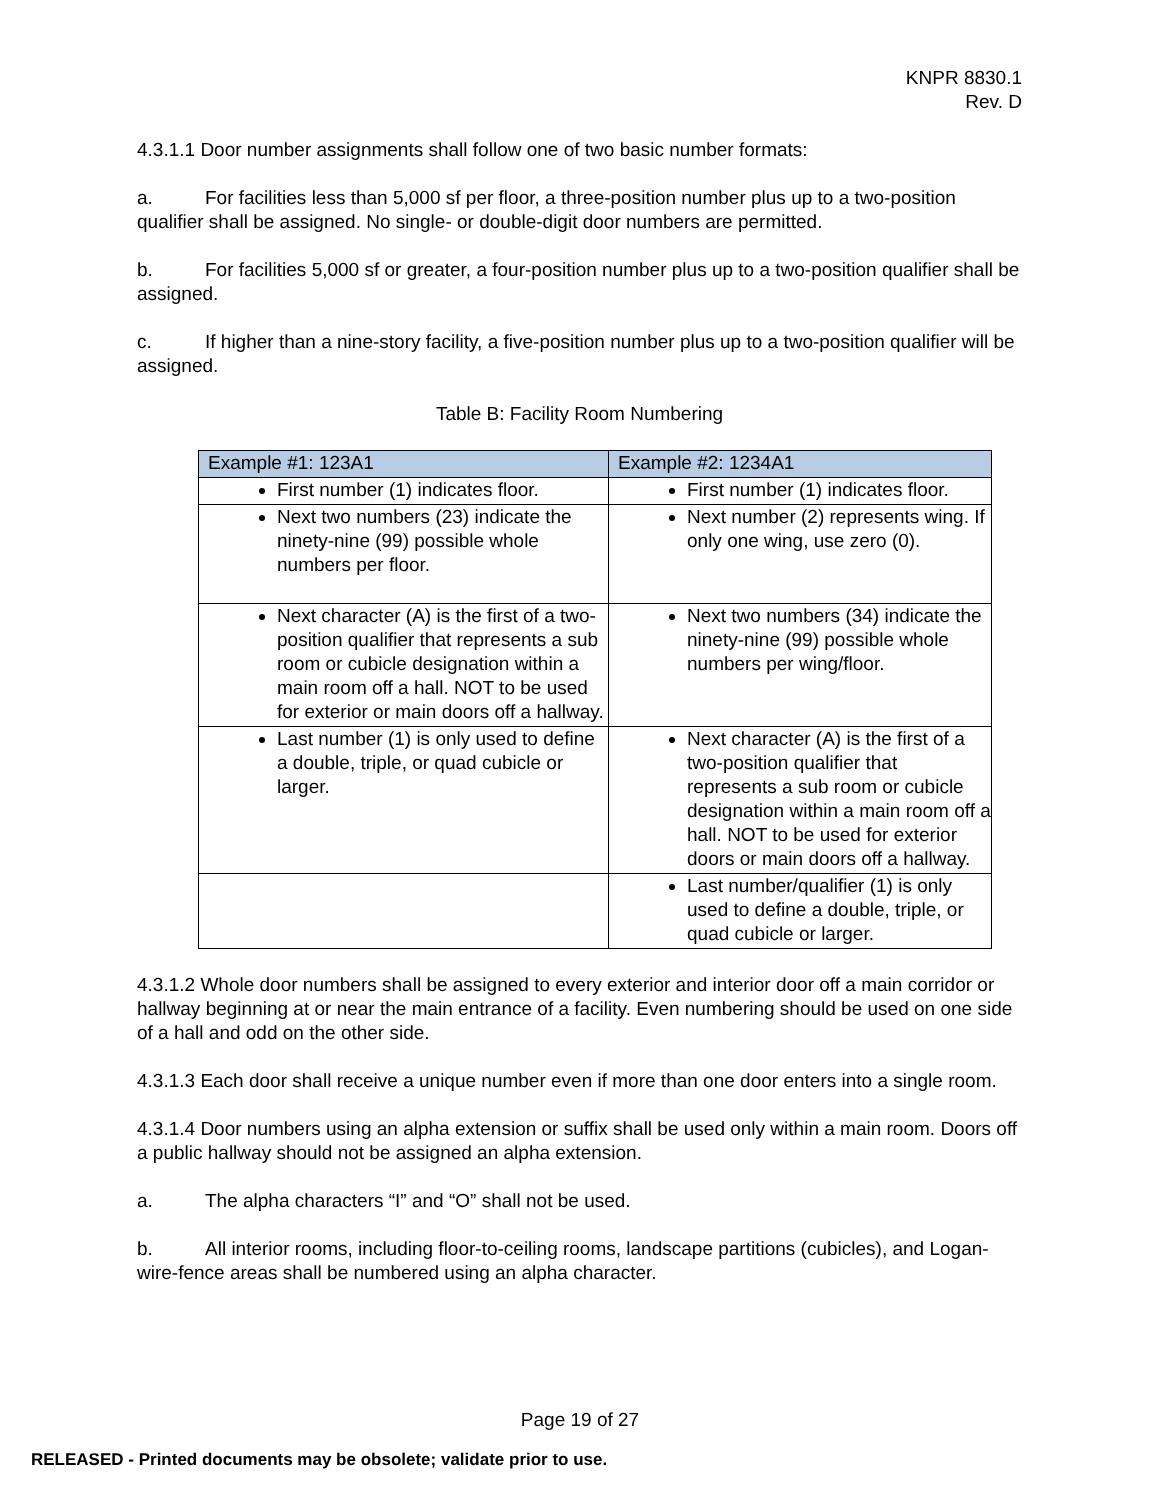KNPR 8830.1
Rev. D
4.3.1.1 Door number assignments shall follow one of two basic number formats:
a. For facilities less than 5,000 sf per floor, a three-position number plus up to a two-position qualifier shall be assigned. No single- or double-digit door numbers are permitted.
b. For facilities 5,000 sf or greater, a four-position number plus up to a two-position qualifier shall be assigned.
c. If higher than a nine-story facility, a five-position number plus up to a two-position qualifier will be assigned.
Table B: Facility Room Numbering
| Example #1: 123A1 | Example #2: 1234A1 |
| --- | --- |
| First number (1) indicates floor. | First number (1) indicates floor. |
| Next two numbers (23) indicate the ninety-nine (99) possible whole numbers per floor. | Next number (2) represents wing. If only one wing, use zero (0). |
| Next character (A) is the first of a two-position qualifier that represents a sub room or cubicle designation within a main room off a hall. NOT to be used for exterior or main doors off a hallway. | Next two numbers (34) indicate the ninety-nine (99) possible whole numbers per wing/floor. |
| Last number (1) is only used to define a double, triple, or quad cubicle or larger. | Next character (A) is the first of a two-position qualifier that represents a sub room or cubicle designation within a main room off a hall. NOT to be used for exterior doors or main doors off a hallway. |
| | Last number/qualifier (1) is only used to define a double, triple, or quad cubicle or larger. |
4.3.1.2 Whole door numbers shall be assigned to every exterior and interior door off a main corridor or hallway beginning at or near the main entrance of a facility. Even numbering should be used on one side of a hall and odd on the other side.
4.3.1.3 Each door shall receive a unique number even if more than one door enters into a single room.
4.3.1.4 Door numbers using an alpha extension or suffix shall be used only within a main room. Doors off a public hallway should not be assigned an alpha extension.
a. The alpha characters “I” and “O” shall not be used.
b. All interior rooms, including floor-to-ceiling rooms, landscape partitions (cubicles), and Logan-wire-fence areas shall be numbered using an alpha character.
Page 19 of 27
RELEASED - Printed documents may be obsolete; validate prior to use.